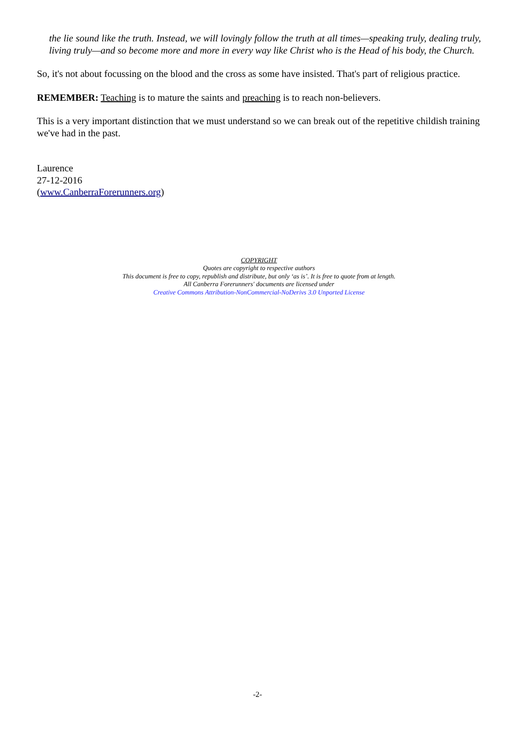the lie sound like the truth. Instead, we will lovingly follow the truth at all times—speaking truly, dealing truly, living truly—and so become more and more in every way like Christ who is the Head of his body, the Church.
So, it's not about focussing on the blood and the cross as some have insisted. That's part of religious practice.
REMEMBER: Teaching is to mature the saints and preaching is to reach non-believers.
This is a very important distinction that we must understand so we can break out of the repetitive childish training we've had in the past.
Laurence
27-12-2016
(www.CanberraForerunners.org)
COPYRIGHT
Quotes are copyright to respective authors
This document is free to copy, republish and distribute, but only ‘as is’. It is free to quote from at length.
All Canberra Forerunners' documents are licensed under
Creative Commons Attribution-NonCommercial-NoDerivs 3.0 Unported License
-2-